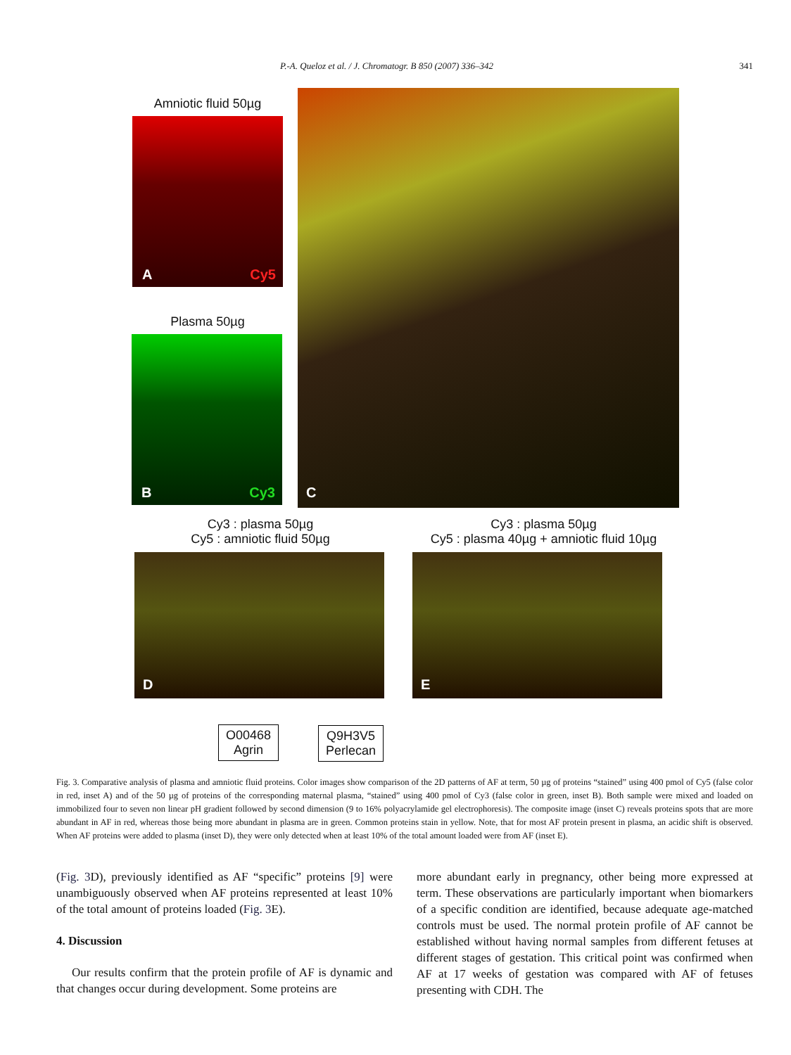P.-A. Queloz et al. / J. Chromatogr. B 850 (2007) 336–342 341
Amniotic fluid 50µg
A Cy5
Plasma 50µg
B Cy3
C
Cy3 : plasma 50µg
Cy5 : amniotic fluid 50µg
Cy3 : plasma 50µg
Cy5 : plasma 40µg + amniotic fluid 10µg
D E
O00468
Agrin
Q9H3V5
Perlecan
Fig. 3. Comparative analysis of plasma and amniotic fluid proteins. Color images show comparison of the 2D patterns of AF at term, 50 µg of proteins “stained” using 400 pmol of Cy5 (false color in red, inset A) and of the 50 µg of proteins of the corresponding maternal plasma, “stained” using 400 pmol of Cy3 (false color in green, inset B). Both sample were mixed and loaded on immobilized four to seven non linear pH gradient followed by second dimension (9 to 16% polyacrylamide gel electrophoresis). The composite image (inset C) reveals proteins spots that are more abundant in AF in red, whereas those being more abundant in plasma are in green. Common proteins stain in yellow. Note, that for most AF protein present in plasma, an acidic shift is observed. When AF proteins were added to plasma (inset D), they were only detected when at least 10% of the total amount loaded were from AF (inset E).
(Fig. 3 D), previously identified as AF “specific” proteins [9] were unambiguously observed when AF proteins represented at least 10% of the total amount of proteins loaded (Fig. 3 E).
4. Discussion
Our results confirm that the protein profile of AF is dynamic and that changes occur during development. Some proteins are
more abundant early in pregnancy, other being more expressed at term. These observations are particularly important when biomarkers of a specific condition are identified, because adequate age-matched controls must be used. The normal protein profile of AF cannot be established without having normal samples from different fetuses at different stages of gestation. This critical point was confirmed when AF at 17 weeks of gestation was compared with AF of fetuses presenting with CDH. The